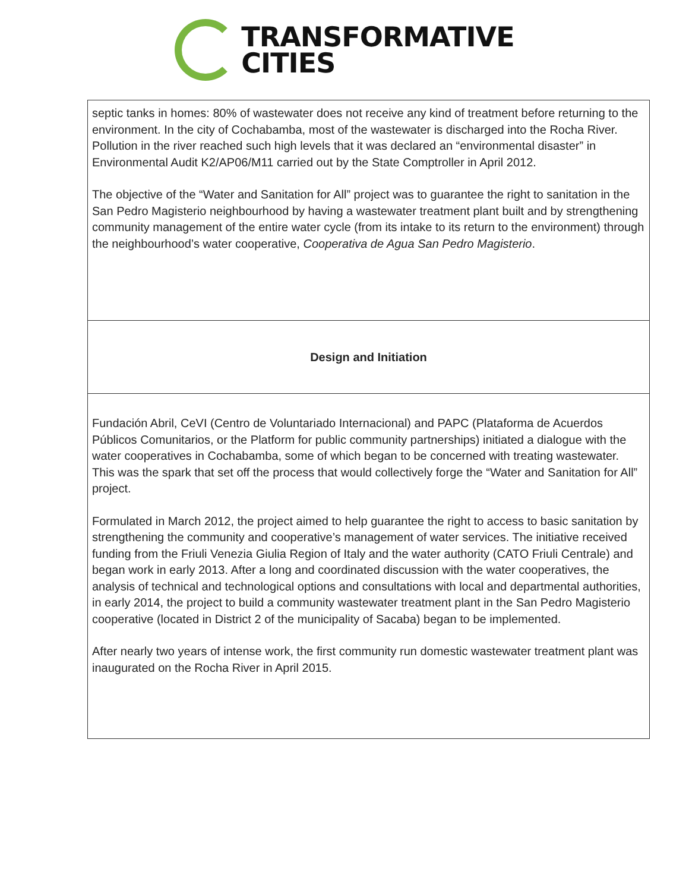TRANSFORMATIVE
CITIES
septic tanks in homes: 80% of wastewater does not receive any kind of treatment before re­turning to the environment. In the city of Cochabamba, most of the wastewater is discharged into the Rocha River. Pollution in the river reached such high levels that it was declared an “environmental disaster” in Environmental Audit K2/AP06/M11 carried out by the State Comptroller in April 2012.
The objective of the “Water and Sanitation for All” project was to guarantee the right to sani­tation in the San Pedro Magisterio neighbourhood by having a wastewater treatment plant built and by strengthening community management of the entire water cycle (from its intake to its return to the environment) through the neighbourhood’s water cooperative, Coopera­tiva de Agua San Pedro Magisterio.
Design and Initiation
Fundación Abril, CeVI (Centro de Voluntariado Internacional) and PAPC (Plataforma de Acuerdos Públicos Comunitarios, or the Platform for public community partnerships) initiated a dialogue with the water cooperatives in Cochabamba, some of which began to be con­cerned with treating wastewater. This was the spark that set off the process that would col­lectively forge the “Water and Sanitation for All” project.
Formulated in March 2012, the project aimed to help guarantee the right to access to basic sanitation by strengthening the community and cooperative’s management of water ser­vices. The initiative received funding from the Friuli Venezia Giulia Region of Italy and the water authority (CATO Friuli Centrale) and began work in early 2013. After a long and coor­dinated discussion with the water cooperatives, the analysis of technical and technological options and consultations with local and departmental authorities, in early 2014, the project to build a community wastewater treatment plant in the San Pedro Magisterio cooperative (located in District 2 of the municipality of Sacaba) began to be implemented.
After nearly two years of intense work, the first community run domestic wastewater treat­ment plant was inaugurated on the Rocha River in April 2015.